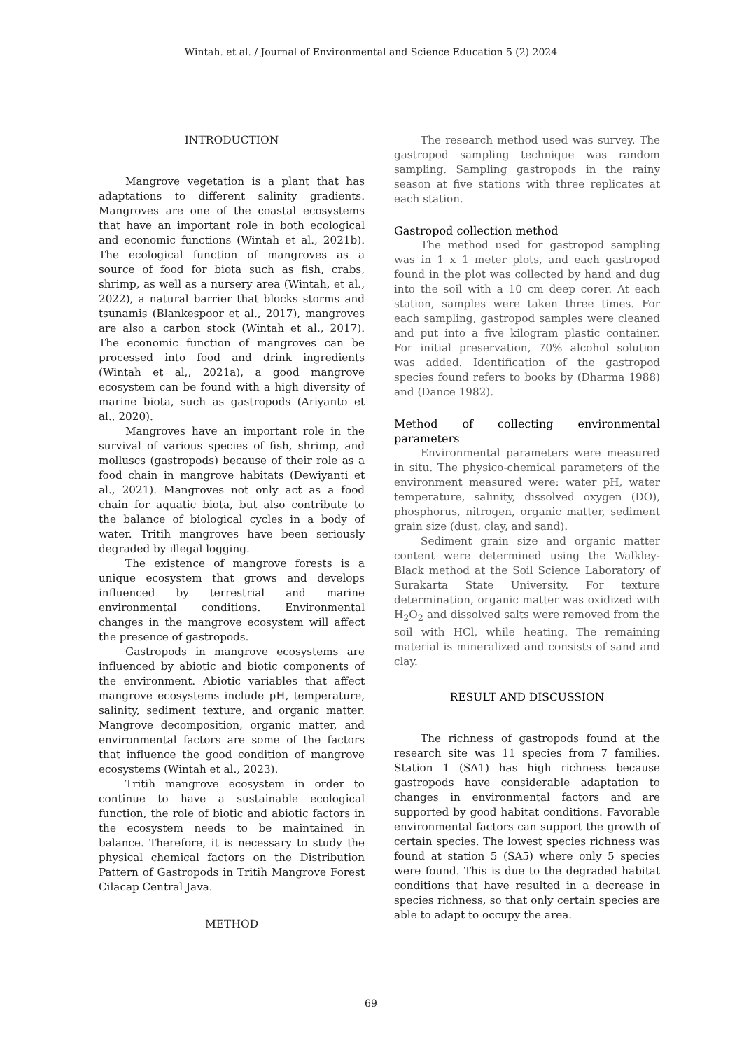Wintah. et al. / Journal of Environmental and Science Education 5 (2) 2024
INTRODUCTION
Mangrove vegetation is a plant that has adaptations to different salinity gradients. Mangroves are one of the coastal ecosystems that have an important role in both ecological and economic functions (Wintah et al., 2021b). The ecological function of mangroves as a source of food for biota such as fish, crabs, shrimp, as well as a nursery area (Wintah, et al., 2022), a natural barrier that blocks storms and tsunamis (Blankespoor et al., 2017), mangroves are also a carbon stock (Wintah et al., 2017). The economic function of mangroves can be processed into food and drink ingredients (Wintah et al,, 2021a), a good mangrove ecosystem can be found with a high diversity of marine biota, such as gastropods (Ariyanto et al., 2020).
Mangroves have an important role in the survival of various species of fish, shrimp, and molluscs (gastropods) because of their role as a food chain in mangrove habitats (Dewiyanti et al., 2021). Mangroves not only act as a food chain for aquatic biota, but also contribute to the balance of biological cycles in a body of water. Tritih mangroves have been seriously degraded by illegal logging.
The existence of mangrove forests is a unique ecosystem that grows and develops influenced by terrestrial and marine environmental conditions. Environmental changes in the mangrove ecosystem will affect the presence of gastropods.
Gastropods in mangrove ecosystems are influenced by abiotic and biotic components of the environment. Abiotic variables that affect mangrove ecosystems include pH, temperature, salinity, sediment texture, and organic matter. Mangrove decomposition, organic matter, and environmental factors are some of the factors that influence the good condition of mangrove ecosystems (Wintah et al., 2023).
Tritih mangrove ecosystem in order to continue to have a sustainable ecological function, the role of biotic and abiotic factors in the ecosystem needs to be maintained in balance. Therefore, it is necessary to study the physical chemical factors on the Distribution Pattern of Gastropods in Tritih Mangrove Forest Cilacap Central Java.
METHOD
The research method used was survey. The gastropod sampling technique was random sampling. Sampling gastropods in the rainy season at five stations with three replicates at each station.
Gastropod collection method
The method used for gastropod sampling was in 1 x 1 meter plots, and each gastropod found in the plot was collected by hand and dug into the soil with a 10 cm deep corer. At each station, samples were taken three times. For each sampling, gastropod samples were cleaned and put into a five kilogram plastic container. For initial preservation, 70% alcohol solution was added. Identification of the gastropod species found refers to books by (Dharma 1988) and (Dance 1982).
Method of collecting environmental parameters
Environmental parameters were measured in situ. The physico-chemical parameters of the environment measured were: water pH, water temperature, salinity, dissolved oxygen (DO), phosphorus, nitrogen, organic matter, sediment grain size (dust, clay, and sand).
Sediment grain size and organic matter content were determined using the Walkley-Black method at the Soil Science Laboratory of Surakarta State University. For texture determination, organic matter was oxidized with H<sub>2</sub>O<sub>2</sub> and dissolved salts were removed from the soil with HCl, while heating. The remaining material is mineralized and consists of sand and clay.
RESULT AND DISCUSSION
The richness of gastropods found at the research site was 11 species from 7 families. Station 1 (SA1) has high richness because gastropods have considerable adaptation to changes in environmental factors and are supported by good habitat conditions. Favorable environmental factors can support the growth of certain species. The lowest species richness was found at station 5 (SA5) where only 5 species were found. This is due to the degraded habitat conditions that have resulted in a decrease in species richness, so that only certain species are able to adapt to occupy the area.
69